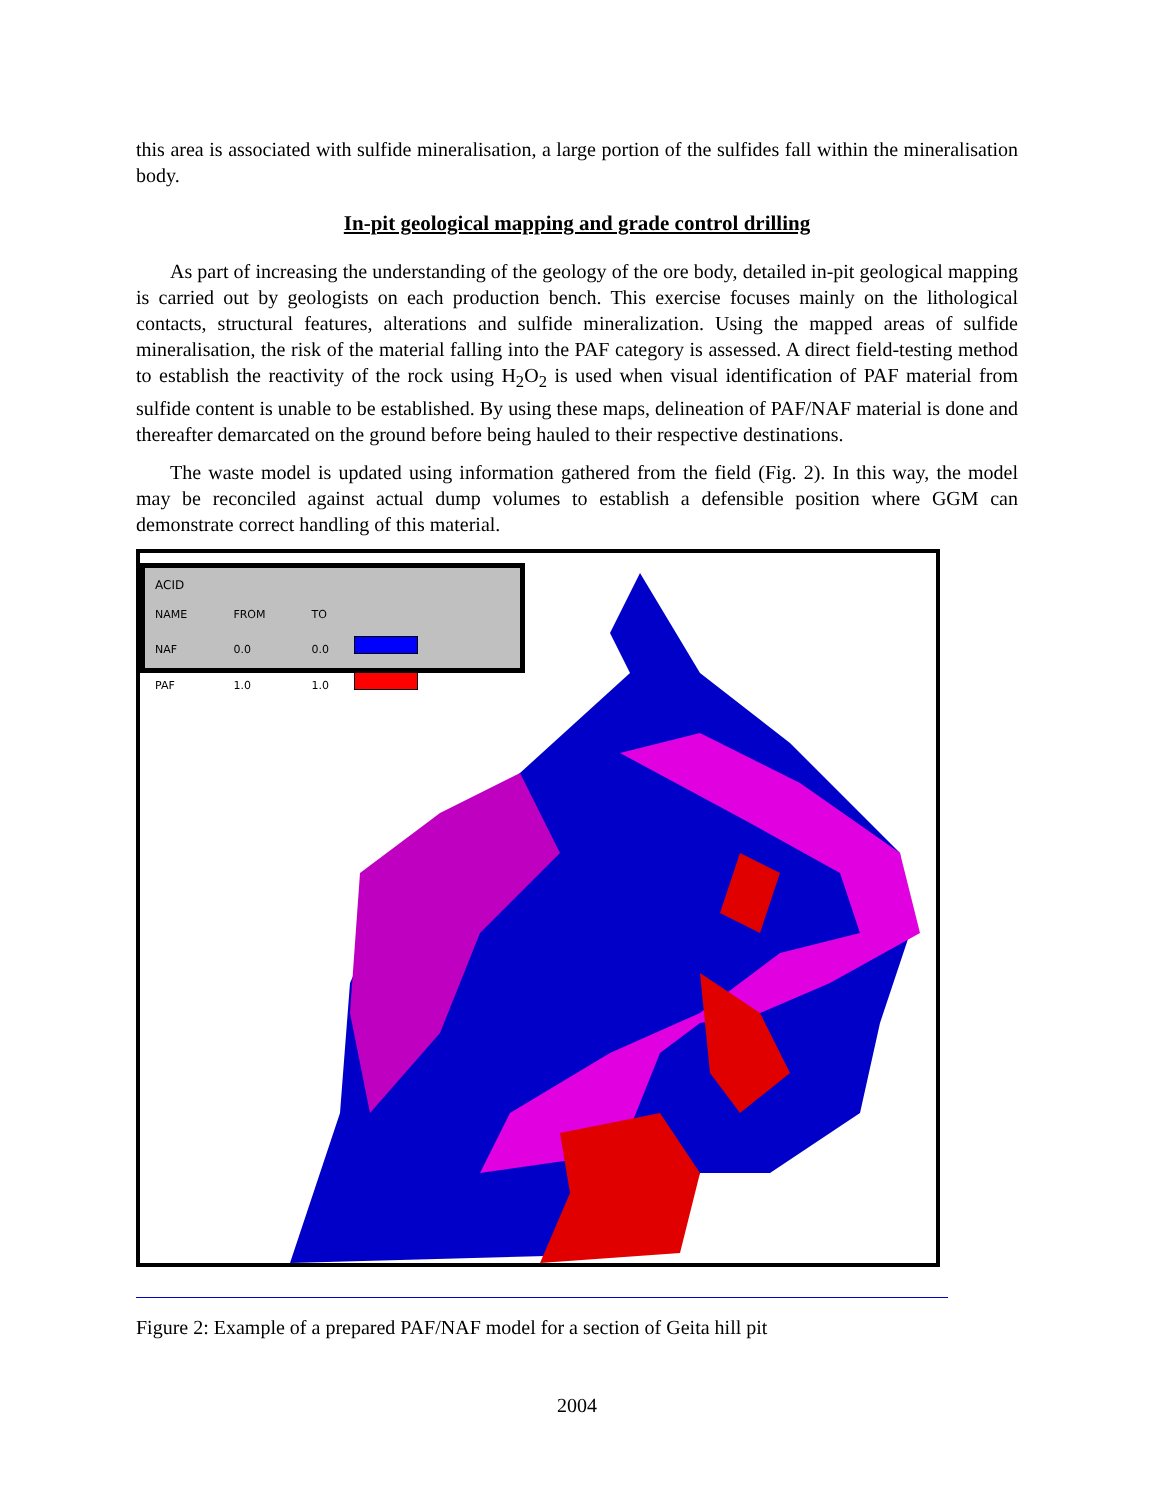this area is associated with sulfide mineralisation, a large portion of the sulfides fall within the mineralisation body.
In-pit geological mapping and grade control drilling
As part of increasing the understanding of the geology of the ore body, detailed in-pit geological mapping is carried out by geologists on each production bench. This exercise focuses mainly on the lithological contacts, structural features, alterations and sulfide mineralization. Using the mapped areas of sulfide mineralisation, the risk of the material falling into the PAF category is assessed. A direct field-testing method to establish the reactivity of the rock using H<sub>2</sub>O<sub>2</sub> is used when visual identification of PAF material from sulfide content is unable to be established. By using these maps, delineation of PAF/NAF material is done and thereafter demarcated on the ground before being hauled to their respective destinations.
The waste model is updated using information gathered from the field (Fig. 2). In this way, the model may be reconciled against actual dump volumes to establish a defensible position where GGM can demonstrate correct handling of this material.
ACID
| NAME | FROM | TO | |
| --- | --- | --- | --- |
| NAF | 0.0 | 0.0 | |
| PAF | 1.0 | 1.0 | |
Figure 2: Example of a prepared PAF/NAF model for a section of Geita hill pit
2004